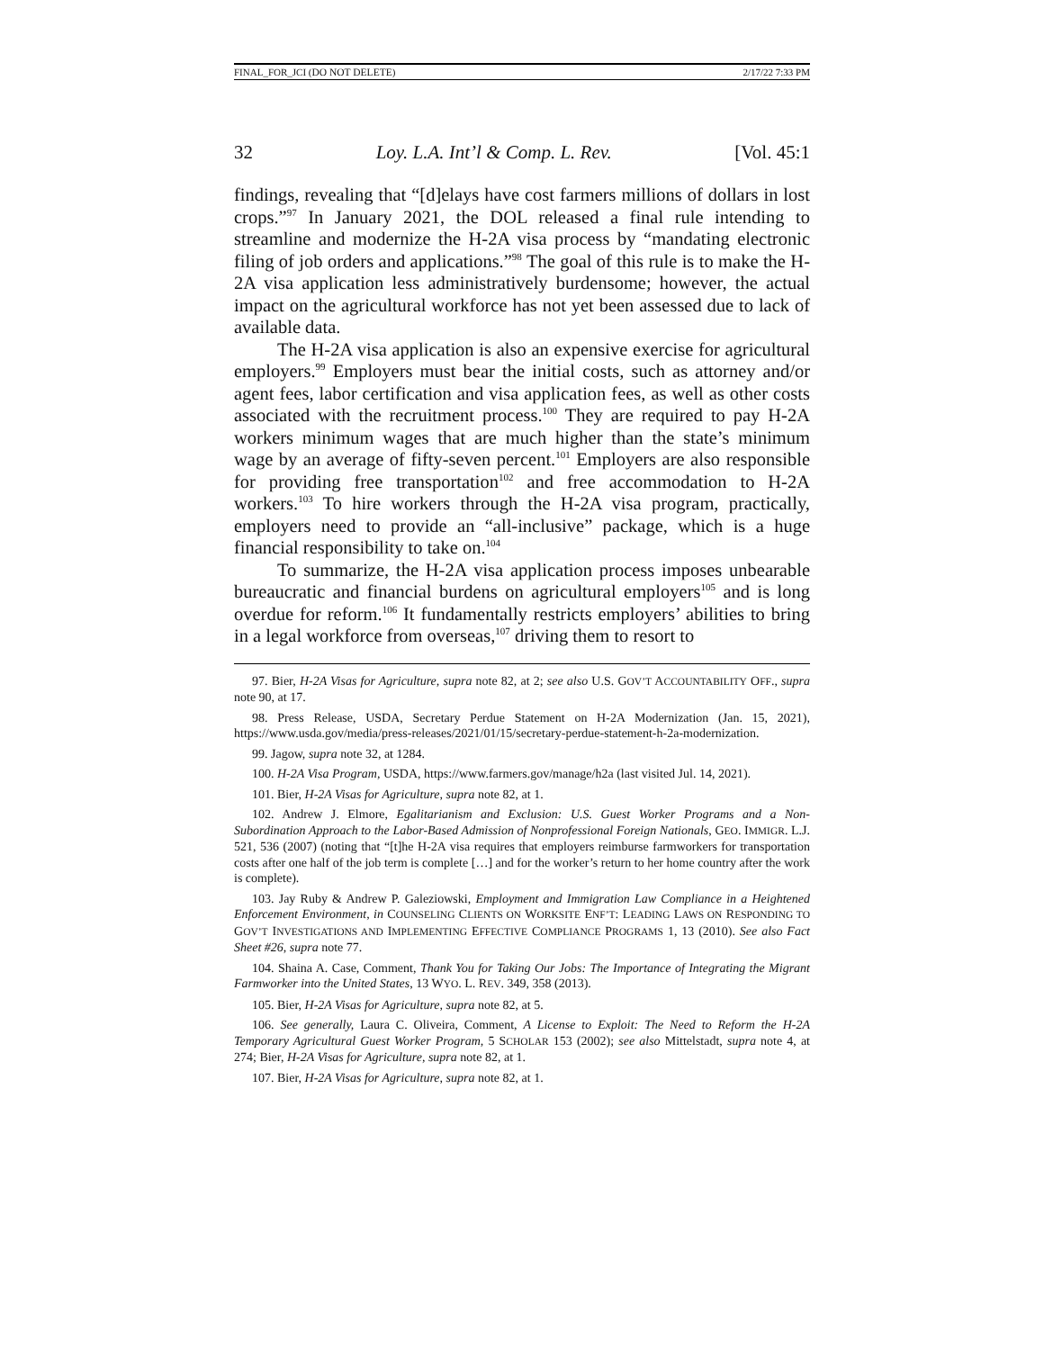FINAL_FOR_JCI (DO NOT DELETE) 2/17/22 7:33 PM
32 Loy. L.A. Int’l & Comp. L. Rev. [Vol. 45:1
findings, revealing that “[d]elays have cost farmers millions of dollars in lost crops.”<sup>97</sup> In January 2021, the DOL released a final rule intending to streamline and modernize the H-2A visa process by “mandating electronic filing of job orders and applications.”<sup>98</sup> The goal of this rule is to make the H-2A visa application less administratively burdensome; however, the actual impact on the agricultural workforce has not yet been assessed due to lack of available data.
The H-2A visa application is also an expensive exercise for agricultural employers.<sup>99</sup> Employers must bear the initial costs, such as attorney and/or agent fees, labor certification and visa application fees, as well as other costs associated with the recruitment process.<sup>100</sup> They are required to pay H-2A workers minimum wages that are much higher than the state’s minimum wage by an average of fifty-seven percent.<sup>101</sup> Employers are also responsible for providing free transportation<sup>102</sup> and free accommodation to H-2A workers.<sup>103</sup> To hire workers through the H-2A visa program, practically, employers need to provide an “all-inclusive” package, which is a huge financial responsibility to take on.<sup>104</sup>
To summarize, the H-2A visa application process imposes unbearable bureaucratic and financial burdens on agricultural employers<sup>105</sup> and is long overdue for reform.<sup>106</sup> It fundamentally restricts employers’ abilities to bring in a legal workforce from overseas,<sup>107</sup> driving them to resort to
97. Bier, H-2A Visas for Agriculture, supra note 82, at 2; see also U.S. GOV’T ACCOUNTABILITY OFF., supra note 90, at 17.
98. Press Release, USDA, Secretary Perdue Statement on H-2A Modernization (Jan. 15, 2021), https://www.usda.gov/media/press-releases/2021/01/15/secretary-perdue-statement-h-2a-modernization.
99. Jagow, supra note 32, at 1284.
100. H-2A Visa Program, USDA, https://www.farmers.gov/manage/h2a (last visited Jul. 14, 2021).
101. Bier, H-2A Visas for Agriculture, supra note 82, at 1.
102. Andrew J. Elmore, Egalitarianism and Exclusion: U.S. Guest Worker Programs and a Non-Subordination Approach to the Labor-Based Admission of Nonprofessional Foreign Nationals, GEO. IMMIGR. L.J. 521, 536 (2007) (noting that “[t]he H-2A visa requires that employers reimburse farmworkers for transportation costs after one half of the job term is complete […] and for the worker’s return to her home country after the work is complete).
103. Jay Ruby & Andrew P. Galeziowski, Employment and Immigration Law Compliance in a Heightened Enforcement Environment, in COUNSELING CLIENTS ON WORKSITE ENF’T: LEADING LAWS ON RESPONDING TO GOV’T INVESTIGATIONS AND IMPLEMENTING EFFECTIVE COMPLIANCE PROGRAMS 1, 13 (2010). See also Fact Sheet #26, supra note 77.
104. Shaina A. Case, Comment, Thank You for Taking Our Jobs: The Importance of Integrating the Migrant Farmworker into the United States, 13 WYO. L. REV. 349, 358 (2013).
105. Bier, H-2A Visas for Agriculture, supra note 82, at 5.
106. See generally, Laura C. Oliveira, Comment, A License to Exploit: The Need to Reform the H-2A Temporary Agricultural Guest Worker Program, 5 SCHOLAR 153 (2002); see also Mittelstadt, supra note 4, at 274; Bier, H-2A Visas for Agriculture, supra note 82, at 1.
107. Bier, H-2A Visas for Agriculture, supra note 82, at 1.